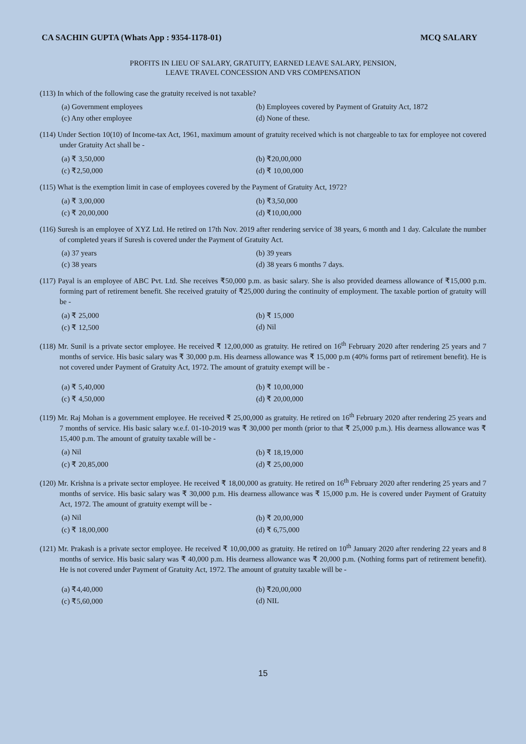CA SACHIN GUPTA (Whats App : 9354-1178-01) MCQ SALARY
PROFITS IN LIEU OF SALARY, GRATUITY, EARNED LEAVE SALARY, PENSION,
LEAVE TRAVEL CONCESSION AND VRS COMPENSATION
(113) In which of the following case the gratuity received is not taxable?
(a) Government employees
(b) Employees covered by Payment of Gratuity Act, 1872
(c) Any other employee
(d) None of these.
(114) Under Section 10(10) of Income-tax Act, 1961, maximum amount of gratuity received which is not chargeable to tax for employee not covered under Gratuity Act shall be -
(a) ₹ 3,50,000
(b) ₹20,00,000
(c) ₹2,50,000
(d) ₹ 10,00,000
(115) What is the exemption limit in case of employees covered by the Payment of Gratuity Act, 1972?
(a) ₹ 3,00,000
(b) ₹3,50,000
(c) ₹ 20,00,000
(d) ₹10,00,000
(116) Suresh is an employee of XYZ Ltd. He retired on 17th Nov. 2019 after rendering service of 38 years, 6 month and 1 day. Calculate the number of completed years if Suresh is covered under the Payment of Gratuity Act.
(a) 37 years
(b) 39 years
(c) 38 years
(d) 38 years 6 months 7 days.
(117) Payal is an employee of ABC Pvt. Ltd. She receives ₹50,000 p.m. as basic salary. She is also provided dearness allowance of ₹15,000 p.m. forming part of retirement benefit. She received gratuity of ₹25,000 during the continuity of employment. The taxable portion of gratuity will be -
(a) ₹ 25,000
(b) ₹ 15,000
(c) ₹ 12,500
(d) Nil
(118) Mr. Sunil is a private sector employee. He received ₹ 12,00,000 as gratuity. He retired on 16<sup>th</sup> February 2020 after rendering 25 years and 7 months of service. His basic salary was ₹ 30,000 p.m. His dearness allowance was ₹ 15,000 p.m (40% forms part of retirement benefit). He is not covered under Payment of Gratuity Act, 1972. The amount of gratuity exempt will be -
(a) ₹ 5,40,000
(b) ₹ 10,00,000
(c) ₹ 4,50,000
(d) ₹ 20,00,000
(119) Mr. Raj Mohan is a government employee. He received ₹ 25,00,000 as gratuity. He retired on 16<sup>th</sup> February 2020 after rendering 25 years and 7 months of service. His basic salary w.e.f. 01-10-2019 was ₹ 30,000 per month (prior to that ₹ 25,000 p.m.). His dearness allowance was ₹ 15,400 p.m. The amount of gratuity taxable will be -
(a) Nil
(b) ₹ 18,19,000
(c) ₹ 20,85,000
(d) ₹ 25,00,000
(120) Mr. Krishna is a private sector employee. He received ₹ 18,00,000 as gratuity. He retired on 16<sup>th</sup> February 2020 after rendering 25 years and 7 months of service. His basic salary was ₹ 30,000 p.m. His dearness allowance was ₹ 15,000 p.m. He is covered under Payment of Gratuity Act, 1972. The amount of gratuity exempt will be -
(a) Nil
(b) ₹ 20,00,000
(c) ₹ 18,00,000
(d) ₹ 6,75,000
(121) Mr. Prakash is a private sector employee. He received ₹ 10,00,000 as gratuity. He retired on 10<sup>th</sup> January 2020 after rendering 22 years and 8 months of service. His basic salary was ₹ 40,000 p.m. His dearness allowance was ₹ 20,000 p.m. (Nothing forms part of retirement benefit). He is not covered under Payment of Gratuity Act, 1972. The amount of gratuity taxable will be -
(a) ₹4,40,000
(b) ₹20,00,000
(c) ₹5,60,000
(d) NIL
15